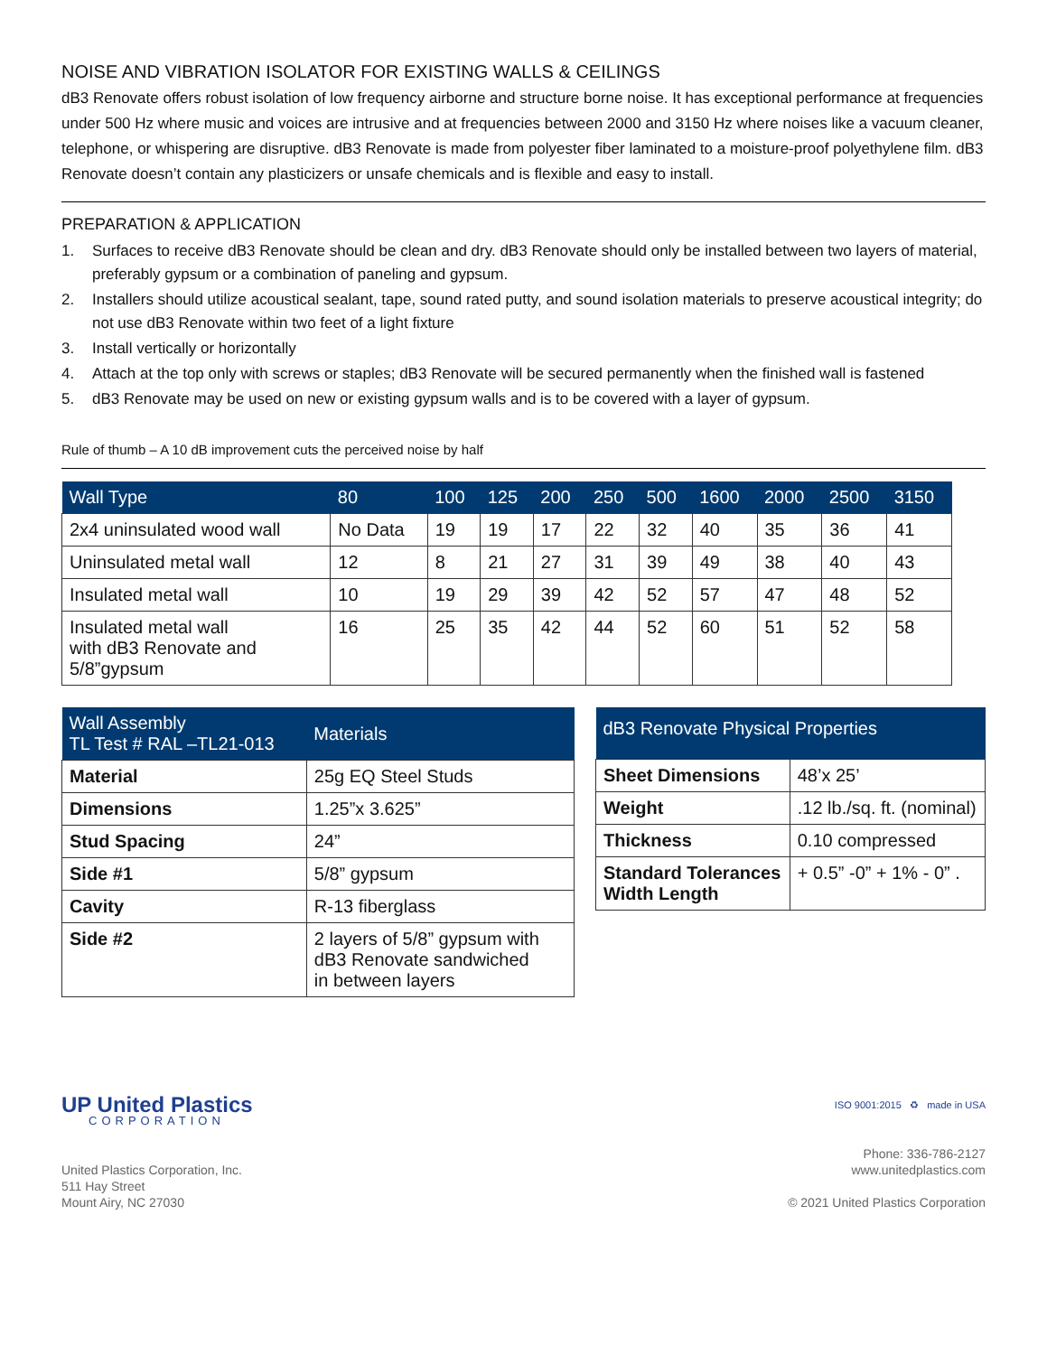NOISE AND VIBRATION ISOLATOR FOR EXISTING WALLS & CEILINGS
dB3 Renovate offers robust isolation of low frequency airborne and structure borne noise. It has exceptional performance at frequencies under 500 Hz where music and voices are intrusive and at frequencies between 2000 and 3150 Hz where noises like a vacuum cleaner, telephone, or whispering are disruptive. dB3 Renovate is made from polyester fiber laminated to a moisture-proof polyethylene film. dB3 Renovate doesn’t contain any plasticizers or unsafe chemicals and is flexible and easy to install.
PREPARATION & APPLICATION
1. Surfaces to receive dB3 Renovate should be clean and dry. dB3 Renovate should only be installed between two layers of material, preferably gypsum or a combination of paneling and gypsum.
2. Installers should utilize acoustical sealant, tape, sound rated putty, and sound isolation materials to preserve acoustical integrity; do not use dB3 Renovate within two feet of a light fixture
3. Install vertically or horizontally
4. Attach at the top only with screws or staples; dB3 Renovate will be secured permanently when the finished wall is fastened
5. dB3 Renovate may be used on new or existing gypsum walls and is to be covered with a layer of gypsum.
Rule of thumb – A 10 dB improvement cuts the perceived noise by half
| Wall Type | 80 | 100 | 125 | 200 | 250 | 500 | 1600 | 2000 | 2500 | 3150 |
| --- | --- | --- | --- | --- | --- | --- | --- | --- | --- | --- |
| 2x4 uninsulated wood wall | No Data | 19 | 19 | 17 | 22 | 32 | 40 | 35 | 36 | 41 |
| Uninsulated metal wall | 12 | 8 | 21 | 27 | 31 | 39 | 49 | 38 | 40 | 43 |
| Insulated metal wall | 10 | 19 | 29 | 39 | 42 | 52 | 57 | 47 | 48 | 52 |
| Insulated metal wall with dB3 Renovate and 5/8”gypsum | 16 | 25 | 35 | 42 | 44 | 52 | 60 | 51 | 52 | 58 |
| Wall Assembly TL Test # RAL –TL21-013 | Materials |
| --- | --- |
| Material | 25g EQ Steel Studs |
| Dimensions | 1.25”x 3.625” |
| Stud Spacing | 24” |
| Side #1 | 5/8” gypsum |
| Cavity | R-13 fiberglass |
| Side #2 | 2 layers of 5/8” gypsum with dB3 Renovate sandwiched in between layers |
| dB3 Renovate Physical Properties | |
| --- | --- |
| Sheet Dimensions | 48’x 25’ |
| Weight | .12 lb./sq. ft. (nominal) |
| Thickness | 0.10 compressed |
| Standard Tolerances Width Length | + 0.5” -0” + 1% - 0” . |
UP United Plastics
CORPORATION
United Plastics Corporation, Inc.
511 Hay Street
Mount Airy, NC 27030
ISO 9001:2015 ♻ made in USA
Phone: 336-786-2127
www.unitedplastics.com
© 2021 United Plastics Corporation